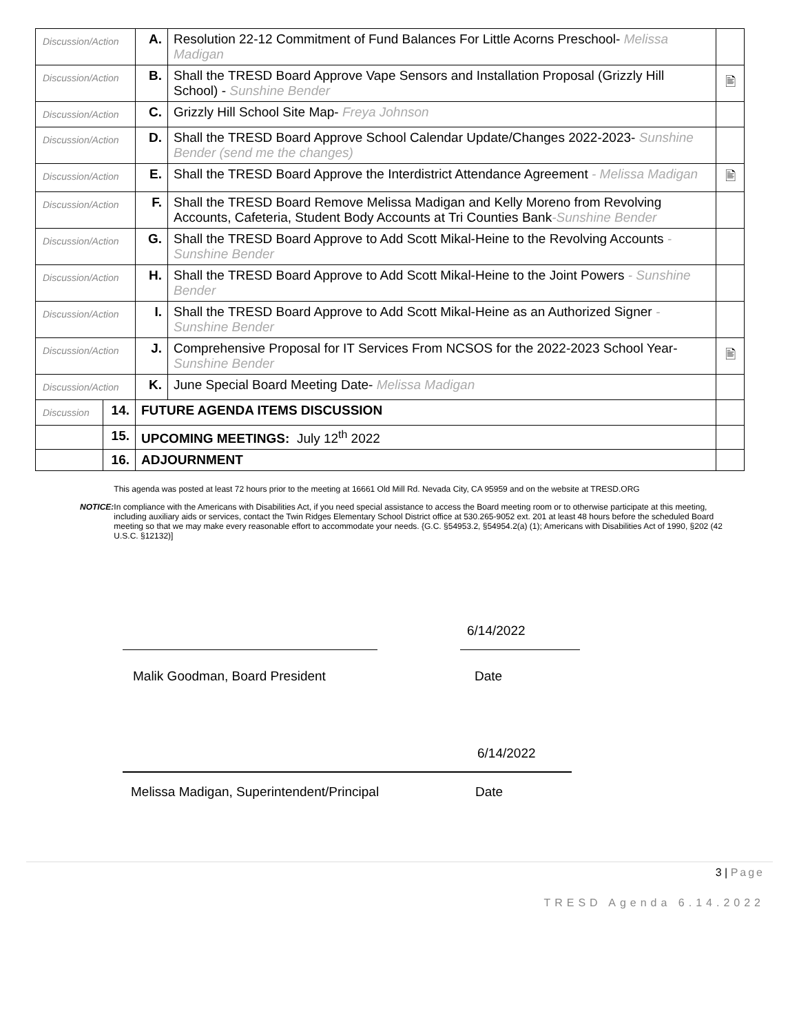| Discussion/Action | | A. | Resolution 22-12 Commitment of Fund Balances For Little Acorns Preschool- Melissa Madigan | |
| Discussion/Action | | B. | Shall the TRESD Board Approve Vape Sensors and Installation Proposal (Grizzly Hill School) - Sunshine Bender | 🖹 |
| Discussion/Action | | C. | Grizzly Hill School Site Map- Freya Johnson | |
| Discussion/Action | | D. | Shall the TRESD Board Approve School Calendar Update/Changes 2022-2023- Sunshine Bender (send me the changes) | |
| Discussion/Action | | E. | Shall the TRESD Board Approve the Interdistrict Attendance Agreement - Melissa Madigan | 🖹 |
| Discussion/Action | | F. | Shall the TRESD Board Remove Melissa Madigan and Kelly Moreno from Revolving Accounts, Cafeteria, Student Body Accounts at Tri Counties Bank -Sunshine Bender | |
| Discussion/Action | | G. | Shall the TRESD Board Approve to Add Scott Mikal-Heine to the Revolving Accounts -Sunshine Bender | |
| Discussion/Action | | H. | Shall the TRESD Board Approve to Add Scott Mikal-Heine to the Joint Powers - Sunshine Bender | |
| Discussion/Action | | I. | Shall the TRESD Board Approve to Add Scott Mikal-Heine as an Authorized Signer - Sunshine Bender | |
| Discussion/Action | | J. | Comprehensive Proposal for IT Services From NCSOS for the 2022-2023 School Year- Sunshine Bender | 🖹 |
| Discussion/Action | | K. | June Special Board Meeting Date- Melissa Madigan | |
| Discussion | 14. | FUTURE AGENDA ITEMS DISCUSSION | | |
| | 15. | UPCOMING MEETINGS: July 12<sup>th</sup> 2022 | | |
| | 16. | ADJOURNMENT | | |
NOTICE:
This agenda was posted at least 72 hours prior to the meeting at 16661 Old Mill Rd. Nevada City, CA 95959 and on the website at TRESD.ORG
In compliance with the Americans with Disabilities Act, if you need special assistance to access the Board meeting room or to otherwise participate at this meeting, including auxiliary aids or services, contact the Twin Ridges Elementary School District office at 530.265-9052 ext. 201 at least 48 hours before the scheduled Board meeting so that we may make every reasonable effort to accommodate your needs. {G.C. §54953.2, §54954.2(a) (1); Americans with Disabilities Act of 1990, §202 (42 U.S.C. §12132)]
6/14/2022
Malik Goodman, Board President Date
6/14/2022
Melissa Madigan, Superintendent/Principal Date
3 | Page
TRESD Agenda 6.14.2022